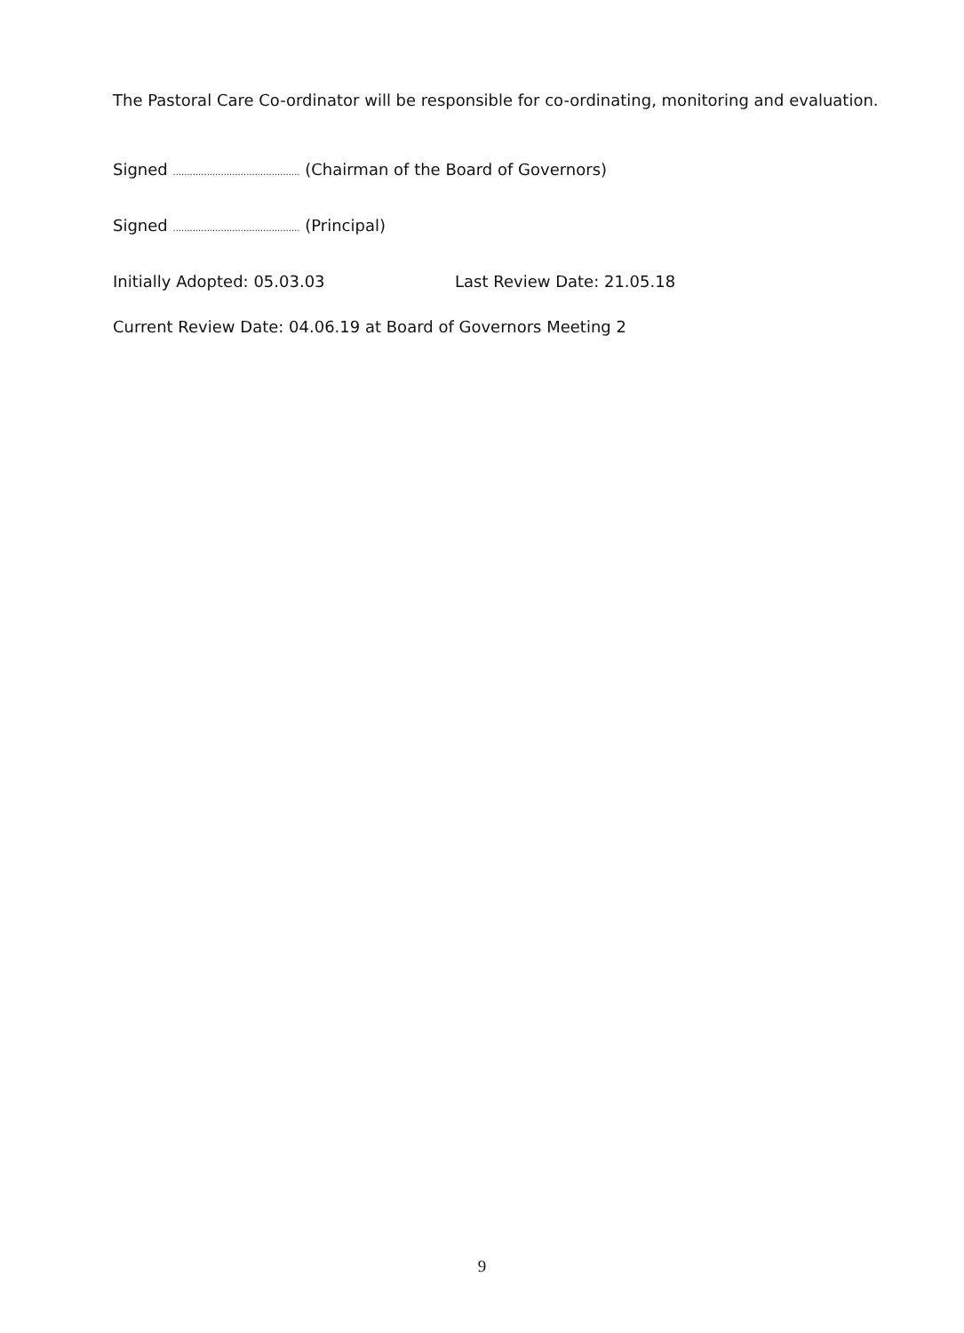The Pastoral Care Co-ordinator will be responsible for co-ordinating, monitoring and evaluation.
Signed ............................................. (Chairman of the Board of Governors)
Signed ............................................. (Principal)
Initially Adopted: 05.03.03 Last Review Date: 21.05.18
Current Review Date: 04.06.19 at Board of Governors Meeting 2
9